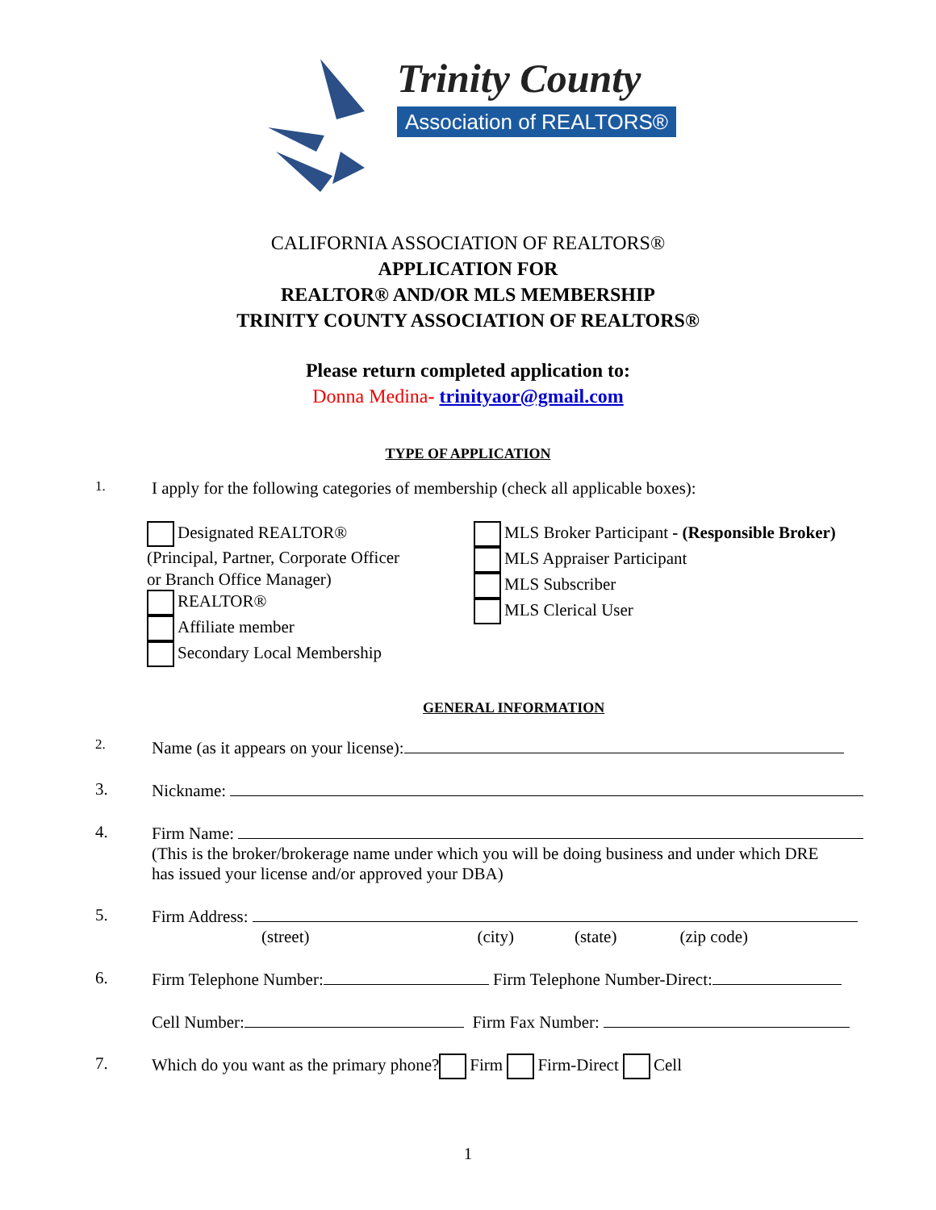Trinity County
Association of REALTORS®
CALIFORNIA ASSOCIATION OF REALTORS®
APPLICATION FOR
REALTOR® AND/OR MLS MEMBERSHIP
TRINITY COUNTY ASSOCIATION OF REALTORS®
Please return completed application to:
Donna Medina- trinityaor@gmail.com
TYPE OF APPLICATION
1. I apply for the following categories of membership (check all applicable boxes):
Designated REALTOR®
(Principal, Partner, Corporate Officer
or Branch Office Manager)
REALTOR®
Affiliate member
Secondary Local Membership
MLS Broker Participant - (Responsible Broker)
MLS Appraiser Participant
MLS Subscriber
MLS Clerical User
GENERAL INFORMATION
2. Name (as it appears on your license):
3. Nickname:
4. Firm Name:
(This is the broker/brokerage name under which you will be doing business and under which DRE
has issued your license and/or approved your DBA)
5. Firm Address:
(street) (city) (state) (zip code)
6. Firm Telephone Number: Firm Telephone Number-Direct:
Cell Number: Firm Fax Number:
7. Which do you want as the primary phone? Firm Firm-Direct Cell
1